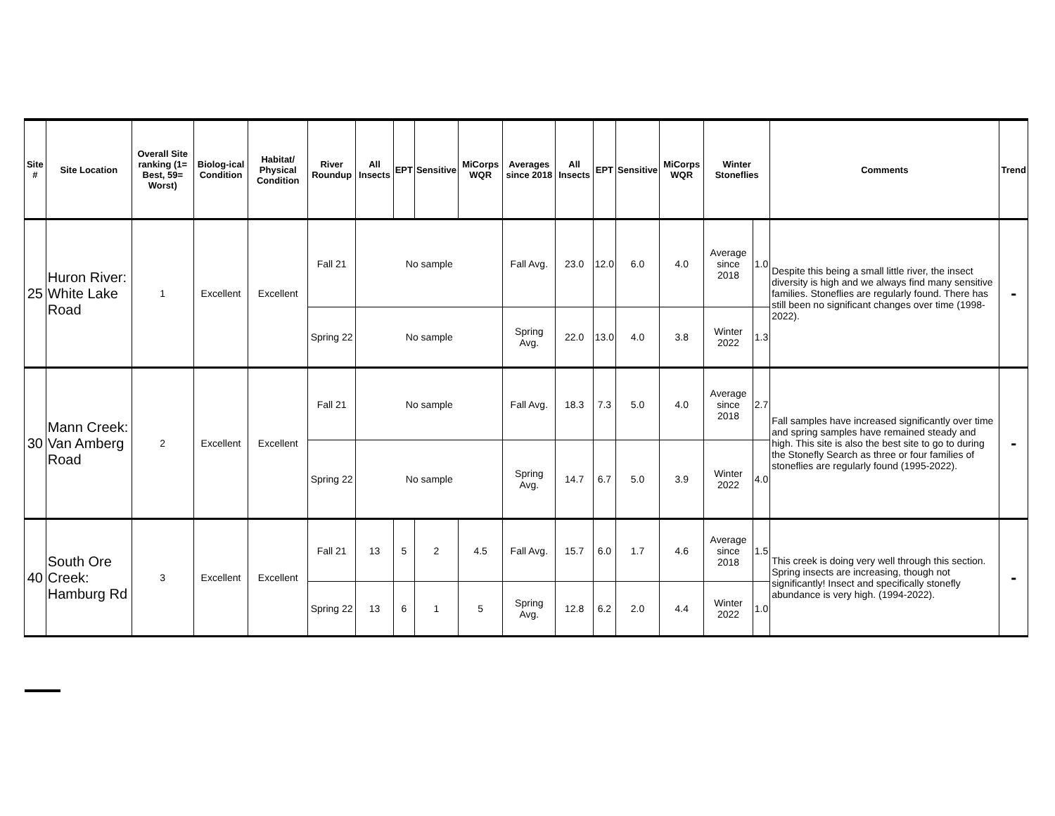| Site # | Site Location | Overall Site ranking (1= Best, 59= Worst) | Biolog-ical Condition | Habitat/ Physical Condition | River Roundup | All Insects | EPT | Sensitive | MiCorps WQR | Averages since 2018 | All Insects | EPT | Sensitive | MiCorps WQR | Winter Stoneflies | | Comments | Trend |
| --- | --- | --- | --- | --- | --- | --- | --- | --- | --- | --- | --- | --- | --- | --- | --- | --- | --- | --- |
| 25 | Huron River: White Lake Road | 1 | Excellent | Excellent | Fall 21 | No sample | | | | Fall Avg. | 23.0 | 12.0 | 6.0 | 4.0 | Average since 2018 | 1.0 | Despite this being a small little river, the insect diversity is high and we always find many sensitive families. Stoneflies are regularly found. There has still been no significant changes over time (1998-2022). | - |
| | | | | | Spring 22 | No sample | | | | Spring Avg. | 22.0 | 13.0 | 4.0 | 3.8 | Winter 2022 | 1.3 | | |
| 30 | Mann Creek: Van Amberg Road | 2 | Excellent | Excellent | Fall 21 | No sample | | | | Fall Avg. | 18.3 | 7.3 | 5.0 | 4.0 | Average since 2018 | 2.7 | Fall samples have increased significantly over time and spring samples have remained steady and high. This site is also the best site to go to during the Stonefly Search as three or four families of stoneflies are regularly found (1995-2022). | - |
| | | | | | Spring 22 | No sample | | | | Spring Avg. | 14.7 | 6.7 | 5.0 | 3.9 | Winter 2022 | 4.0 | | |
| 40 | South Ore Creek: Hamburg Rd | 3 | Excellent | Excellent | Fall 21 | 13 | 5 | 2 | 4.5 | Fall Avg. | 15.7 | 6.0 | 1.7 | 4.6 | Average since 2018 | 1.5 | This creek is doing very well through this section. Spring insects are increasing, though not significantly! Insect and specifically stonefly abundance is very high. (1994-2022). | - |
| | | | | | Spring 22 | 13 | 6 | 1 | 5 | Spring Avg. | 12.8 | 6.2 | 2.0 | 4.4 | Winter 2022 | 1.0 | | |